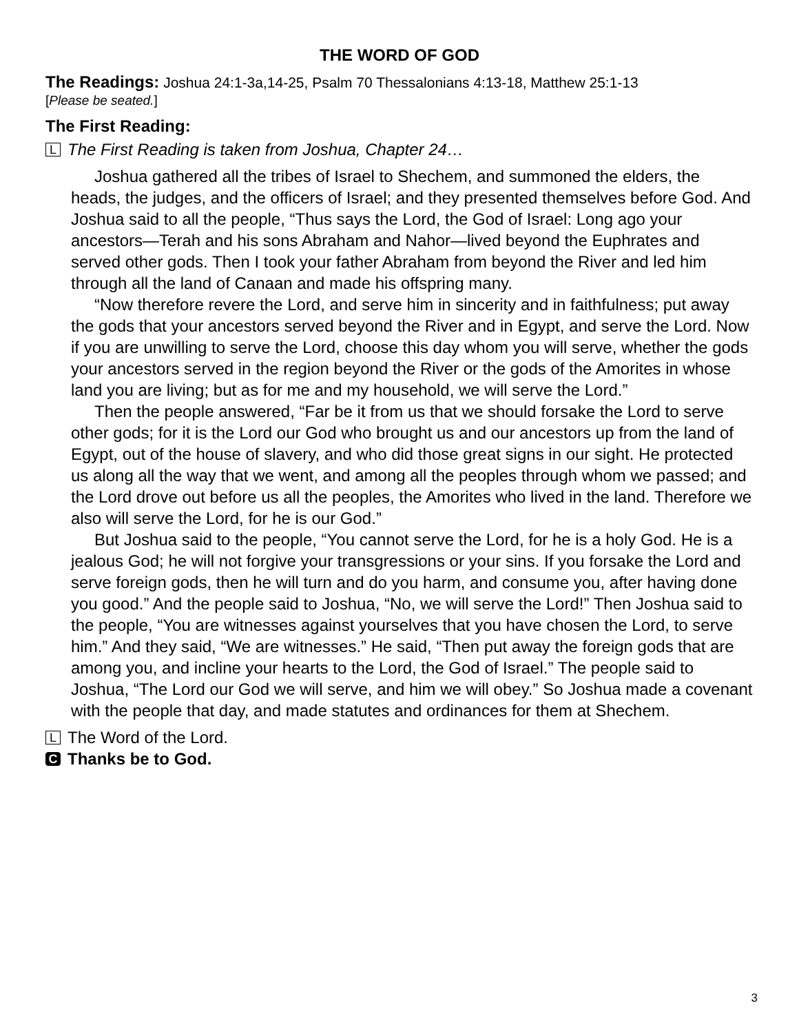THE WORD OF GOD
The Readings: Joshua 24:1-3a,14-25, Psalm 70 Thessalonians 4:13-18, Matthew 25:1-13
[Please be seated.]
The First Reading:
L The First Reading is taken from Joshua, Chapter 24…
Joshua gathered all the tribes of Israel to Shechem, and summoned the elders, the heads, the judges, and the officers of Israel; and they presented themselves before God. And Joshua said to all the people, “Thus says the Lord, the God of Israel: Long ago your ancestors—Terah and his sons Abraham and Nahor—lived beyond the Euphrates and served other gods. Then I took your father Abraham from beyond the River and led him through all the land of Canaan and made his offspring many.
“Now therefore revere the Lord, and serve him in sincerity and in faithfulness; put away the gods that your ancestors served beyond the River and in Egypt, and serve the Lord. Now if you are unwilling to serve the Lord, choose this day whom you will serve, whether the gods your ancestors served in the region beyond the River or the gods of the Amorites in whose land you are living; but as for me and my household, we will serve the Lord.”
Then the people answered, “Far be it from us that we should forsake the Lord to serve other gods; for it is the Lord our God who brought us and our ancestors up from the land of Egypt, out of the house of slavery, and who did those great signs in our sight. He protected us along all the way that we went, and among all the peoples through whom we passed; and the Lord drove out before us all the peoples, the Amorites who lived in the land. Therefore we also will serve the Lord, for he is our God.”
But Joshua said to the people, “You cannot serve the Lord, for he is a holy God. He is a jealous God; he will not forgive your transgressions or your sins. If you forsake the Lord and serve foreign gods, then he will turn and do you harm, and consume you, after having done you good.” And the people said to Joshua, “No, we will serve the Lord!” Then Joshua said to the people, “You are witnesses against yourselves that you have chosen the Lord, to serve him.” And they said, “We are witnesses.” He said, “Then put away the foreign gods that are among you, and incline your hearts to the Lord, the God of Israel.” The people said to Joshua, “The Lord our God we will serve, and him we will obey.” So Joshua made a covenant with the people that day, and made statutes and ordinances for them at Shechem.
L The Word of the Lord.
C Thanks be to God.
3